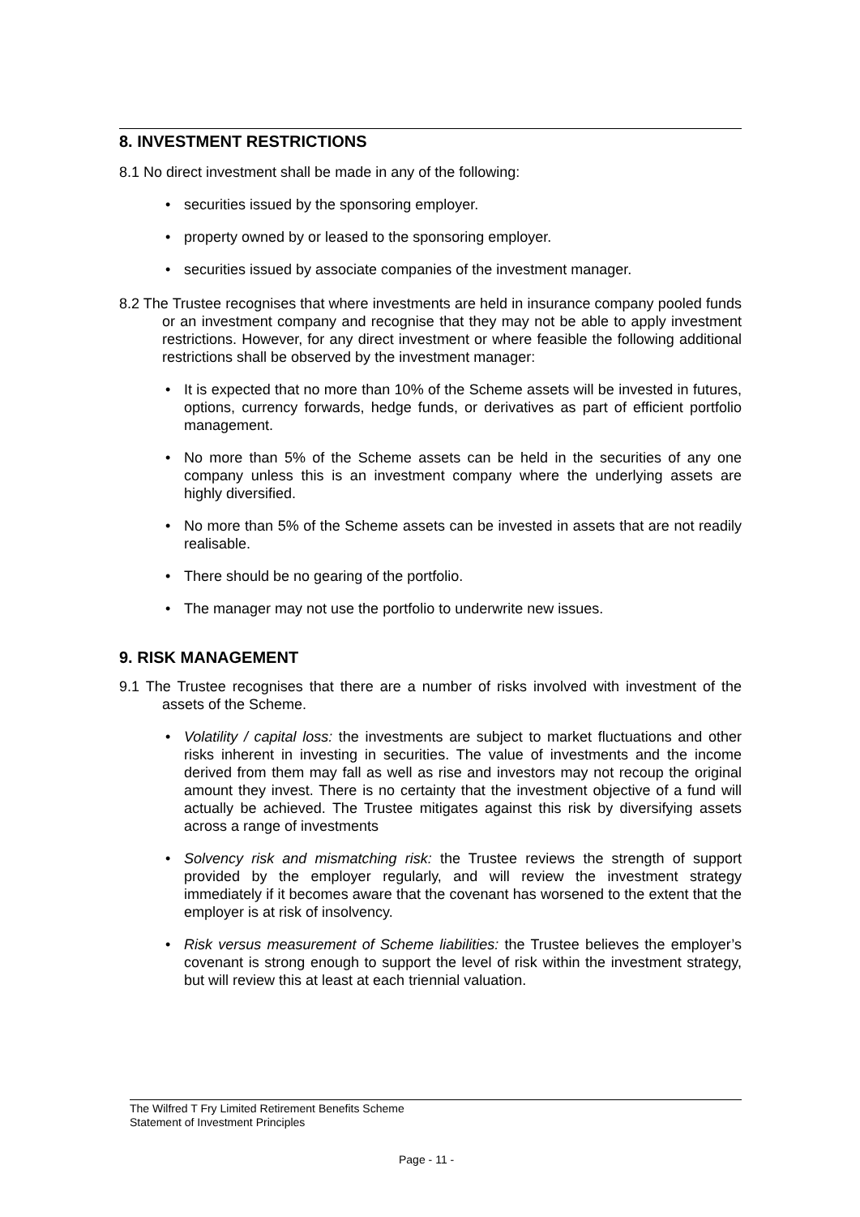8. INVESTMENT RESTRICTIONS
8.1 No direct investment shall be made in any of the following:
securities issued by the sponsoring employer.
property owned by or leased to the sponsoring employer.
securities issued by associate companies of the investment manager.
8.2 The Trustee recognises that where investments are held in insurance company pooled funds or an investment company and recognise that they may not be able to apply investment restrictions. However, for any direct investment or where feasible the following additional restrictions shall be observed by the investment manager:
It is expected that no more than 10% of the Scheme assets will be invested in futures, options, currency forwards, hedge funds, or derivatives as part of efficient portfolio management.
No more than 5% of the Scheme assets can be held in the securities of any one company unless this is an investment company where the underlying assets are highly diversified.
No more than 5% of the Scheme assets can be invested in assets that are not readily realisable.
There should be no gearing of the portfolio.
The manager may not use the portfolio to underwrite new issues.
9. RISK MANAGEMENT
9.1 The Trustee recognises that there are a number of risks involved with investment of the assets of the Scheme.
Volatility / capital loss: the investments are subject to market fluctuations and other risks inherent in investing in securities. The value of investments and the income derived from them may fall as well as rise and investors may not recoup the original amount they invest. There is no certainty that the investment objective of a fund will actually be achieved. The Trustee mitigates against this risk by diversifying assets across a range of investments
Solvency risk and mismatching risk: the Trustee reviews the strength of support provided by the employer regularly, and will review the investment strategy immediately if it becomes aware that the covenant has worsened to the extent that the employer is at risk of insolvency.
Risk versus measurement of Scheme liabilities: the Trustee believes the employer’s covenant is strong enough to support the level of risk within the investment strategy, but will review this at least at each triennial valuation.
The Wilfred T Fry Limited Retirement Benefits Scheme
Statement of Investment Principles
Page - 11 -